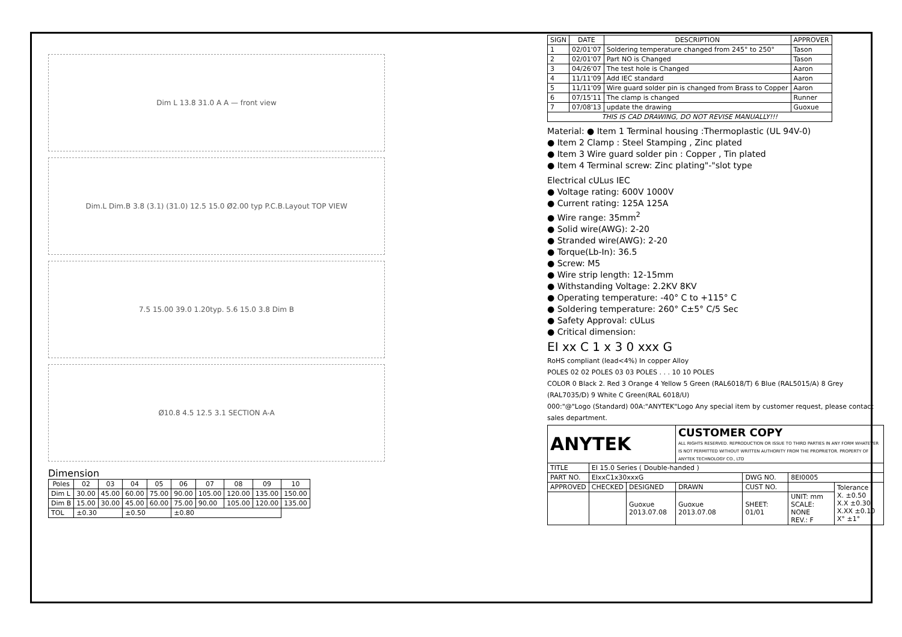Dim L 13.8 31.0 A A — front view
Dim.L Dim.B 3.8 (3.1) (31.0) 12.5 15.0 Ø2.00 typ P.C.B.Layout TOP VIEW
7.5 15.00 39.0 1.20typ. 5.6 15.0 3.8 Dim B
Ø10.8 4.5 12.5 3.1 SECTION A-A
Dimension
| Poles | 02 | 03 | 04 | 05 | 06 | 07 | 08 | 09 | 10 |
| --- | --- | --- | --- | --- | --- | --- | --- | --- | --- |
| Dim L | 30.00 | 45.00 | 60.00 | 75.00 | 90.00 | 105.00 | 120.00 | 135.00 | 150.00 |
| Dim B | 15.00 | 30.00 | 45.00 | 60.00 | 75.00 | 90.00 | 105.00 | 120.00 | 135.00 |
| TOL | ±0.30 | | ±0.50 | | ±0.80 | | | | |
| SIGN | DATE | DESCRIPTION | APPROVER |
| --- | --- | --- | --- |
| 1 | 02/01'07 | Soldering temperature changed from 245° to 250° | Tason |
| 2 | 02/01'07 | Part NO is Changed | Tason |
| 3 | 04/26'07 | The test hole is Changed | Aaron |
| 4 | 11/11'09 | Add IEC standard | Aaron |
| 5 | 11/11'09 | Wire guard solder pin is changed from Brass to Copper | Aaron |
| 6 | 07/15'11 | The clamp is changed | Runner |
| 7 | 07/08'13 | update the drawing | Guoxue |
| THIS IS CAD DRAWING, DO NOT REVISE MANUALLY!!! | | | |
Material: ● Item 1 Terminal housing :Thermoplastic (UL 94V-0)
● Item 2 Clamp : Steel Stamping , Zinc plated
● Item 3 Wire guard solder pin : Copper , Tin plated
● Item 4 Terminal screw: Zinc plating"-"slot type
Electrical cULus IEC
● Voltage rating: 600V 1000V
● Current rating: 125A 125A
● Wire range: 35mm<sup>2</sup>
● Solid wire(AWG): 2-20
● Stranded wire(AWG): 2-20
● Torque(Lb-In): 36.5
● Screw: M5
● Wire strip length: 12-15mm
● Withstanding Voltage: 2.2KV 8KV
● Operating temperature: -40° C to +115° C
● Soldering temperature: 260° C±5° C/5 Sec
● Safety Approval: cULus
● Critical dimension:
EI xx C 1 x 3 0 xxx G
RoHS compliant (lead<4%) In copper Alloy
POLES 02 02 POLES 03 03 POLES . . . 10 10 POLES
COLOR 0 Black 2. Red 3 Orange 4 Yellow 5 Green (RAL6018/T) 6 Blue (RAL5015/A) 8 Grey (RAL7035/D) 9 White C Green(RAL 6018/U)
000:"@"Logo (Standard) 00A:"ANYTEK"Logo Any special item by customer request, please contact sales department.
| ANYTEK | | | CUSTOMER COPY ALL RIGHTS RESERVED. REPRODUCTION OR ISSUE TO THIRD PARTIES IN ANY FORM WHATEVER IS NOT PERMITTED WITHOUT WRITTEN AUTHORITY FROM THE PROPRIETOR. PROPERTY OF ANYTEK TECHNOLOGY CO., LTD | | | |
| TITLE | EI 15.0 Series ( Double-handed ) | | | | | |
| PART NO. | EIxxC1x30xxxG | | | DWG NO. | 8EI0005 | |
| APPROVED | CHECKED | DESIGNED | DRAWN | CUST NO. | | Tolerance X. ±0.50 X.X ±0.30 X.XX ±0.10 X° ±1° |
| | | Guoxue 2013.07.08 | Guoxue 2013.07.08 | SHEET: 01/01 | UNIT: mm SCALE: NONE REV.: F | |